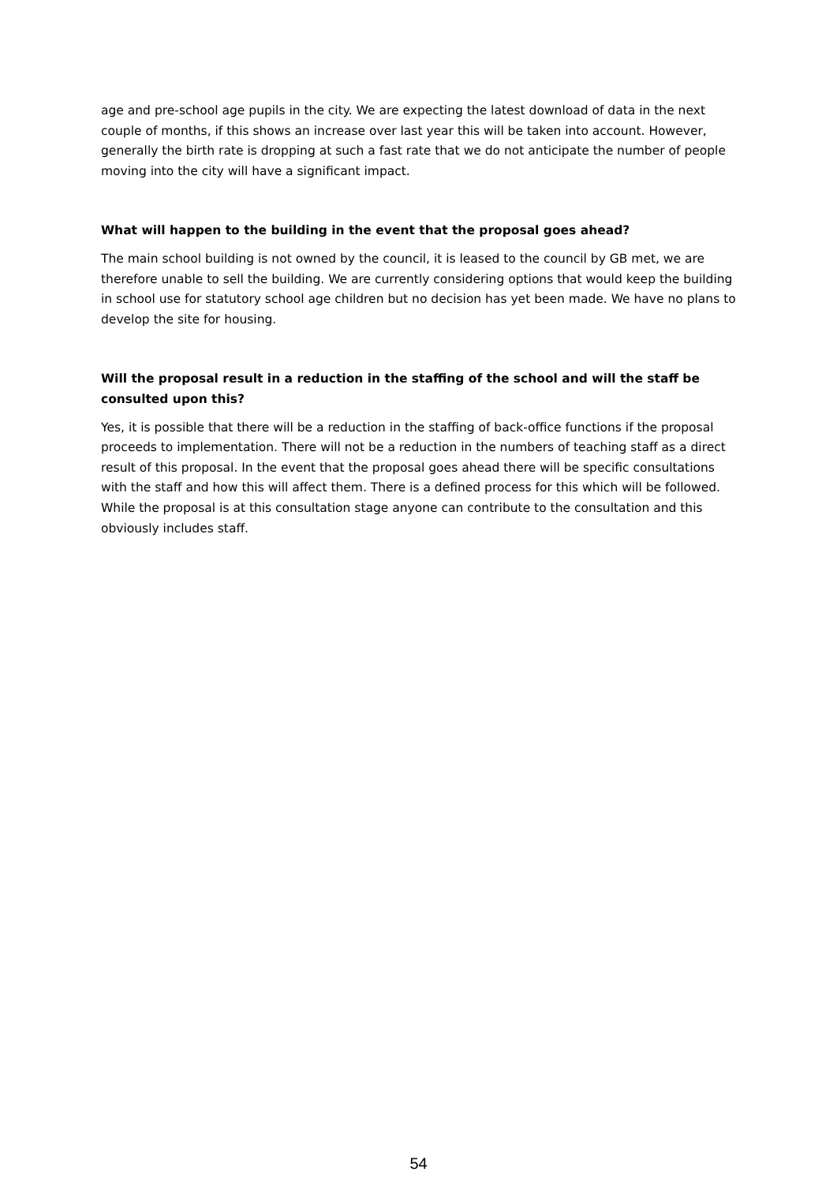age and pre-school age pupils in the city. We are expecting the latest download of data in the next couple of months, if this shows an increase over last year this will be taken into account. However, generally the birth rate is dropping at such a fast rate that we do not anticipate the number of people moving into the city will have a significant impact.
What will happen to the building in the event that the proposal goes ahead?
The main school building is not owned by the council, it is leased to the council by GB met, we are therefore unable to sell the building. We are currently considering options that would keep the building in school use for statutory school age children but no decision has yet been made. We have no plans to develop the site for housing.
Will the proposal result in a reduction in the staffing of the school and will the staff be consulted upon this?
Yes, it is possible that there will be a reduction in the staffing of back-office functions if the proposal proceeds to implementation. There will not be a reduction in the numbers of teaching staff as a direct result of this proposal. In the event that the proposal goes ahead there will be specific consultations with the staff and how this will affect them. There is a defined process for this which will be followed. While the proposal is at this consultation stage anyone can contribute to the consultation and this obviously includes staff.
54